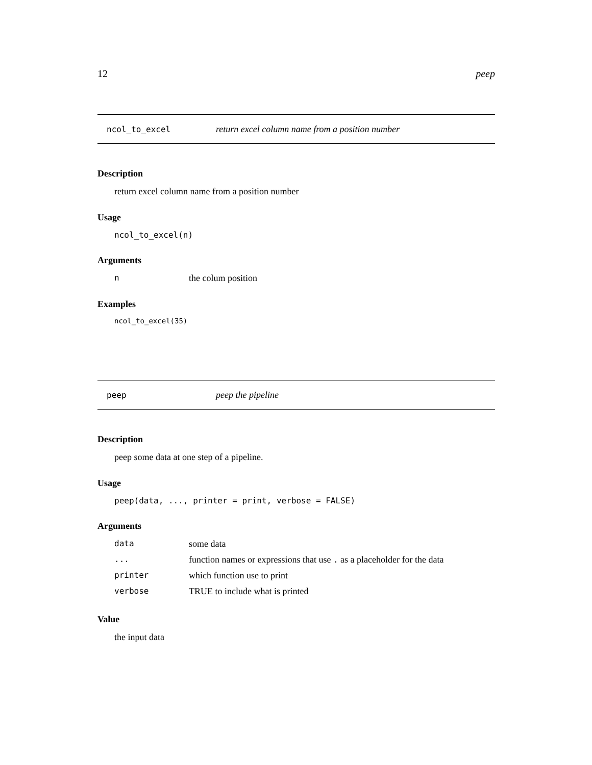12 peep
ncol_to_excel return excel column name from a position number
Description
return excel column name from a position number
Usage
ncol_to_excel(n)
Arguments
nthe colum position
Examples
ncol_to_excel(35)
peep peep the pipeline
Description
peep some data at one step of a pipeline.
Usage
peep(data, ..., printer = print, verbose = FALSE)
Arguments
data some data
... function names or expressions that use . as a placeholder for the data
printer which function use to print
verbose TRUE to include what is printed
Value
the input data